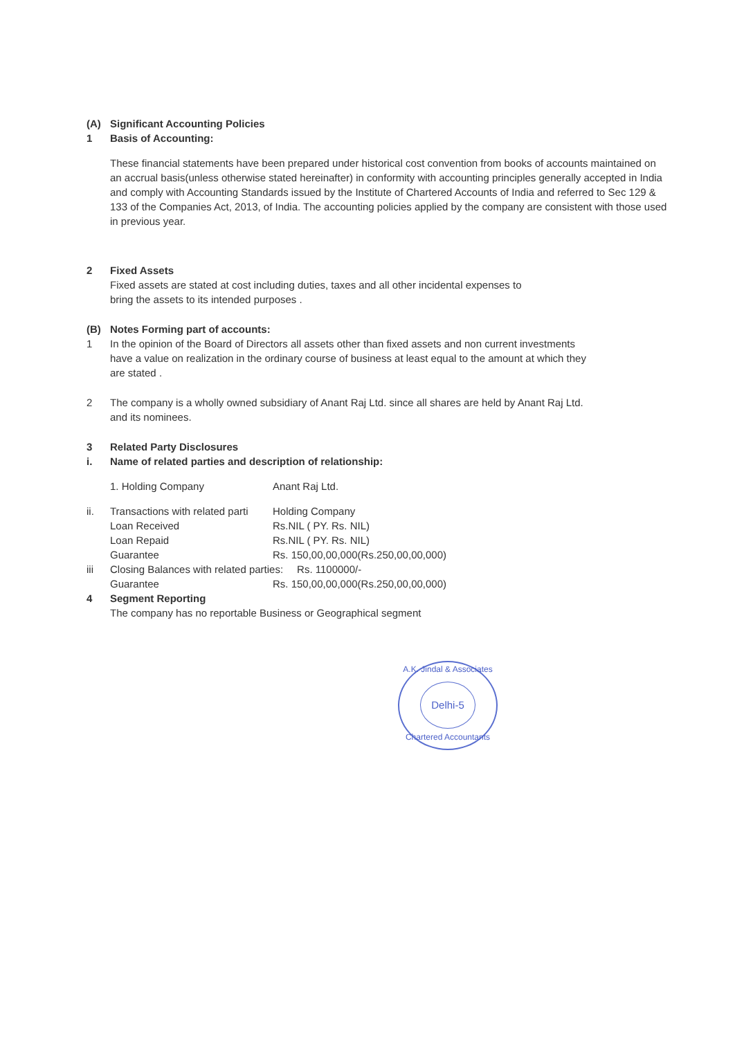(A) Significant Accounting Policies
1 Basis of Accounting:
These financial statements have been prepared under historical cost convention from books of accounts maintained on an accrual basis(unless otherwise stated hereinafter) in conformity with accounting principles generally accepted in India and comply with Accounting Standards issued by the Institute of Chartered Accounts of India and referred to Sec 129 & 133 of the Companies Act, 2013, of India. The accounting policies applied by the company are consistent with those used in previous year.
2 Fixed Assets
Fixed assets are stated at cost including duties, taxes and all other incidental expenses to bring the assets to its intended purposes .
(B) Notes Forming part of accounts:
1 In the opinion of the Board of Directors all assets other than fixed assets and non current investments have a value on realization in the ordinary course of business at least equal to the amount at which they are stated .
2 The company is a wholly owned subsidiary of Anant Raj Ltd. since all shares are held by Anant Raj Ltd. and its nominees.
3 Related Party Disclosures
i. Name of related parties and description of relationship:
| 1. Holding Company | Anant Raj Ltd. |
| ii. | Transactions with related parti | Holding Company | |
| | Loan Received | Rs.NIL ( PY. Rs. NIL) | |
| | Loan Repaid | Rs.NIL ( PY. Rs. NIL) | |
| | Guarantee | Rs. 150,00,00,000(Rs.250,00,00,000) | |
| iii | Closing Balances with related parties: | | Rs. 1100000/- |
| | Guarantee | Rs. 150,00,00,000(Rs.250,00,00,000) | |
4 Segment Reporting
The company has no reportable Business or Geographical segment
A.K. Jindal & Associates
Delhi-5
Chartered Accountants